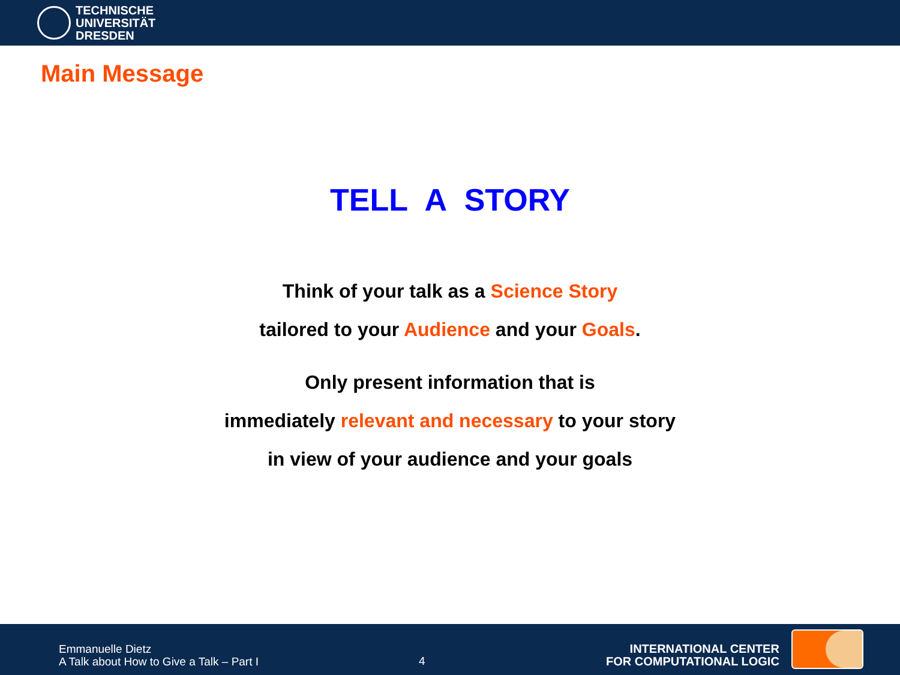TECHNISCHE
UNIVERSITÄT
DRESDEN
Main Message
TELL A STORY
Think of your talk as a Science Story
tailored to your Audience and your Goals.
Only present information that is
immediately relevant and necessary to your story
in view of your audience and your goals
Emmanuelle Dietz
A Talk about How to Give a Talk – Part I
4
INTERNATIONAL CENTER
FOR COMPUTATIONAL LOGIC